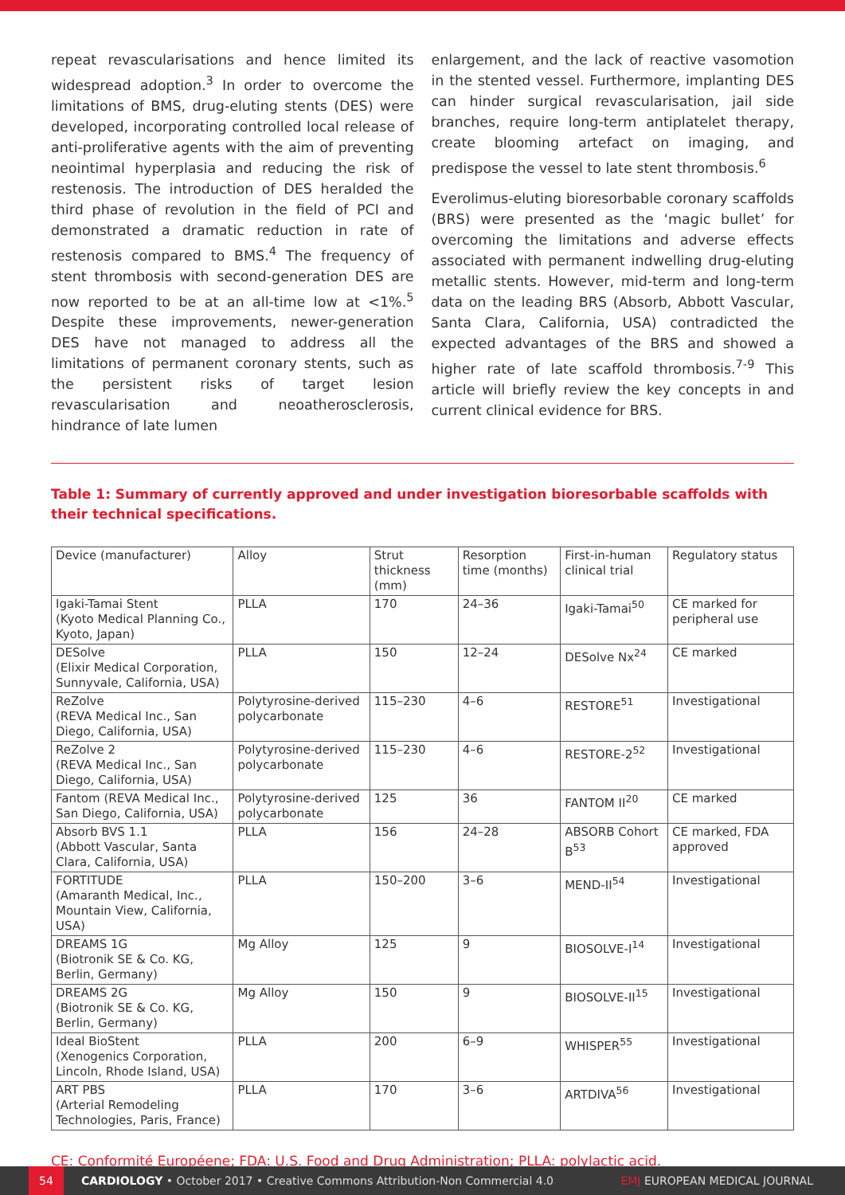repeat revascularisations and hence limited its widespread adoption.<sup>3</sup> In order to overcome the limitations of BMS, drug-eluting stents (DES) were developed, incorporating controlled local release of anti-proliferative agents with the aim of preventing neointimal hyperplasia and reducing the risk of restenosis. The introduction of DES heralded the third phase of revolution in the field of PCI and demonstrated a dramatic reduction in rate of restenosis compared to BMS.<sup>4</sup> The frequency of stent thrombosis with second-generation DES are now reported to be at an all-time low at <1%.<sup>5</sup> Despite these improvements, newer-generation DES have not managed to address all the limitations of permanent coronary stents, such as the persistent risks of target lesion revascularisation and neoatherosclerosis, hindrance of late lumen
enlargement, and the lack of reactive vasomotion in the stented vessel. Furthermore, implanting DES can hinder surgical revascularisation, jail side branches, require long-term antiplatelet therapy, create blooming artefact on imaging, and predispose the vessel to late stent thrombosis.<sup>6</sup>
Everolimus-eluting bioresorbable coronary scaffolds (BRS) were presented as the ‘magic bullet’ for overcoming the limitations and adverse effects associated with permanent indwelling drug-eluting metallic stents. However, mid-term and long-term data on the leading BRS (Absorb, Abbott Vascular, Santa Clara, California, USA) contradicted the expected advantages of the BRS and showed a higher rate of late scaffold thrombosis.<sup>7-9</sup> This article will briefly review the key concepts in and current clinical evidence for BRS.
Table 1: Summary of currently approved and under investigation bioresorbable scaffolds with their technical specifications.
| Device (manufacturer) | Alloy | Strut thickness (mm) | Resorption time (months) | First-in-human clinical trial | Regulatory status |
| --- | --- | --- | --- | --- | --- |
| Igaki-Tamai Stent (Kyoto Medical Planning Co., Kyoto, Japan) | PLLA | 170 | 24–36 | Igaki-Tamai<sup>50</sup> | CE marked for peripheral use |
| DESolve (Elixir Medical Corporation, Sunnyvale, California, USA) | PLLA | 150 | 12–24 | DESolve Nx<sup>24</sup> | CE marked |
| ReZolve (REVA Medical Inc., San Diego, California, USA) | Polytyrosine-derived polycarbonate | 115–230 | 4–6 | RESTORE<sup>51</sup> | Investigational |
| ReZolve 2 (REVA Medical Inc., San Diego, California, USA) | Polytyrosine-derived polycarbonate | 115–230 | 4–6 | RESTORE-2<sup>52</sup> | Investigational |
| Fantom (REVA Medical Inc., San Diego, California, USA) | Polytyrosine-derived polycarbonate | 125 | 36 | FANTOM II<sup>20</sup> | CE marked |
| Absorb BVS 1.1 (Abbott Vascular, Santa Clara, California, USA) | PLLA | 156 | 24–28 | ABSORB Cohort B<sup>53</sup> | CE marked, FDA approved |
| FORTITUDE (Amaranth Medical, Inc., Mountain View, California, USA) | PLLA | 150–200 | 3–6 | MEND-II<sup>54</sup> | Investigational |
| DREAMS 1G (Biotronik SE & Co. KG, Berlin, Germany) | Mg Alloy | 125 | 9 | BIOSOLVE-I<sup>14</sup> | Investigational |
| DREAMS 2G (Biotronik SE & Co. KG, Berlin, Germany) | Mg Alloy | 150 | 9 | BIOSOLVE-II<sup>15</sup> | Investigational |
| Ideal BioStent (Xenogenics Corporation, Lincoln, Rhode Island, USA) | PLLA | 200 | 6–9 | WHISPER<sup>55</sup> | Investigational |
| ART PBS (Arterial Remodeling Technologies, Paris, France) | PLLA | 170 | 3–6 | ARTDIVA<sup>56</sup> | Investigational |
CE: Conformité Européene; FDA: U.S. Food and Drug Administration; PLLA: polylactic acid.
54 CARDIOLOGY • October 2017 • Creative Commons Attribution-Non Commercial 4.0 EMJ EUROPEAN MEDICAL JOURNAL